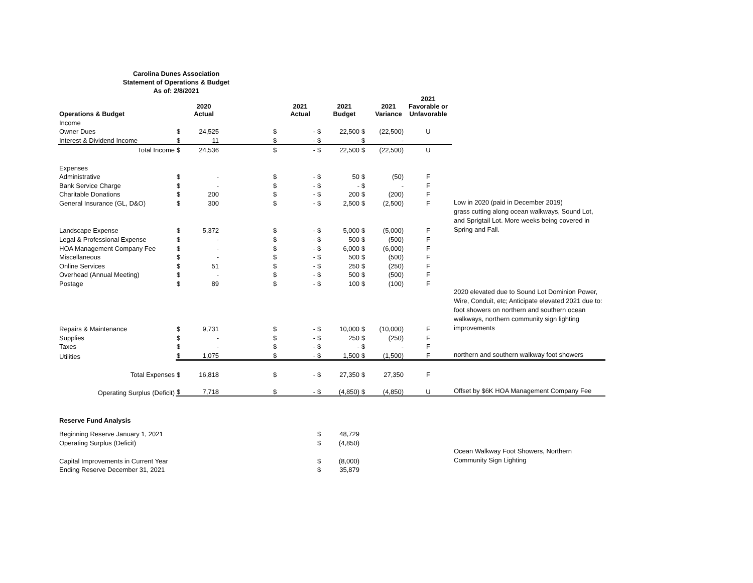Carolina Dunes Association
Statement of Operations & Budget
As of: 2/8/2021
| Operations & Budget | | 2020 Actual | | | 2021 Actual | | 2021 Budget | | 2021 Variance | 2021 Favorable or Unfavorable | |
| --- | --- | --- | --- | --- | --- | --- | --- | --- | --- | --- | --- |
| Income | | | | | | | | | | | |
| Owner Dues | $ | 24,525 | | $ | - | $ | 22,500 | $ | (22,500) | U | |
| Interest & Dividend Income | $ | 11 | | $ | - | $ | - | $ | - | | |
| Total Income | $ | 24,536 | | $ | - | $ | 22,500 | $ | (22,500) | U | |
| Expenses | | | | | | | | | | | |
| Administrative | $ | - | | $ | - | $ | 50 | $ | (50) | F | |
| Bank Service Charge | $ | - | | $ | - | $ | - | $ | - | F | |
| Charitable Donations | $ | 200 | | $ | - | $ | 200 | $ | (200) | F | |
| General Insurance (GL, D&O) | $ | 300 | | $ | - | $ | 2,500 | $ | (2,500) | F | Low in 2020 (paid in December 2019) |
| Landscape Expense | $ | 5,372 | | $ | - | $ | 5,000 | $ | (5,000) | F | grass cutting along ocean walkways, Sound Lot, and Sprigtail Lot. More weeks being covered in Spring and Fall. |
| Legal & Professional Expense | $ | - | | $ | - | $ | 500 | $ | (500) | F | |
| HOA Management Company Fee | $ | - | | $ | - | $ | 6,000 | $ | (6,000) | F | |
| Miscellaneous | $ | - | | $ | - | $ | 500 | $ | (500) | F | |
| Online Services | $ | 51 | | $ | - | $ | 250 | $ | (250) | F | |
| Overhead (Annual Meeting) | $ | - | | $ | - | $ | 500 | $ | (500) | F | |
| Postage | $ | 89 | | $ | - | $ | 100 | $ | (100) | F | |
| Repairs & Maintenance | $ | 9,731 | | $ | - | $ | 10,000 | $ | (10,000) | F | 2020 elevated due to Sound Lot Dominion Power, Wire, Conduit, etc; Anticipate elevated 2021 due to: foot showers on northern and southern ocean walkways, northern community sign lighting improvements |
| Supplies | $ | - | | $ | - | $ | 250 | $ | (250) | F | |
| Taxes | $ | - | | $ | - | $ | - | $ | - | F | |
| Utilities | $ | 1,075 | | $ | - | $ | 1,500 | $ | (1,500) | F | northern and southern walkway foot showers |
| Total Expenses | $ | 16,818 | | $ | - | $ | 27,350 | $ | 27,350 | F | |
| Operating Surplus (Deficit) | $ | 7,718 | | $ | - | $ | (4,850) | $ | (4,850) | U | Offset by $6K HOA Management Company Fee |
| Reserve Fund Analysis | | | | | | | | | | | |
| Beginning Reserve January 1, 2021 | | | | | | $ | 48,729 | | | | |
| Operating Surplus (Deficit) | | | | | | $ | (4,850) | | | | |
| Capital Improvements in Current Year | | | | | | $ | (8,000) | | | | Ocean Walkway Foot Showers, Northern Community Sign Lighting |
| Ending Reserve December 31, 2021 | | | | | | $ | 35,879 | | | | |